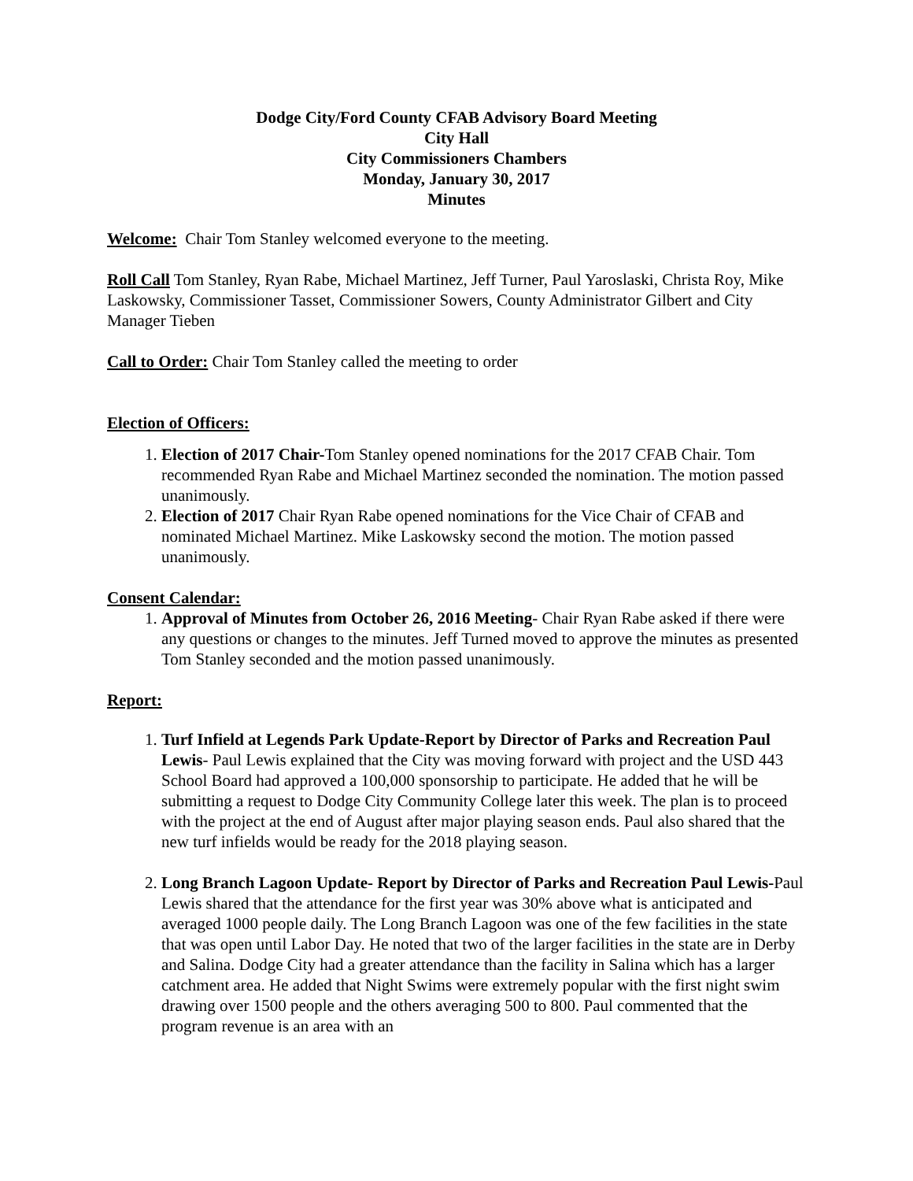Dodge City/Ford County CFAB Advisory Board Meeting
City Hall
City Commissioners Chambers
Monday, January 30, 2017
Minutes
Welcome: Chair Tom Stanley welcomed everyone to the meeting.
Roll Call Tom Stanley, Ryan Rabe, Michael Martinez, Jeff Turner, Paul Yaroslaski, Christa Roy, Mike Laskowsky, Commissioner Tasset, Commissioner Sowers, County Administrator Gilbert and City Manager Tieben
Call to Order: Chair Tom Stanley called the meeting to order
Election of Officers:
1. Election of 2017 Chair-Tom Stanley opened nominations for the 2017 CFAB Chair. Tom recommended Ryan Rabe and Michael Martinez seconded the nomination. The motion passed unanimously.
2. Election of 2017 Chair Ryan Rabe opened nominations for the Vice Chair of CFAB and nominated Michael Martinez. Mike Laskowsky second the motion. The motion passed unanimously.
Consent Calendar:
1. Approval of Minutes from October 26, 2016 Meeting- Chair Ryan Rabe asked if there were any questions or changes to the minutes. Jeff Turned moved to approve the minutes as presented Tom Stanley seconded and the motion passed unanimously.
Report:
1. Turf Infield at Legends Park Update-Report by Director of Parks and Recreation Paul Lewis- Paul Lewis explained that the City was moving forward with project and the USD 443 School Board had approved a 100,000 sponsorship to participate. He added that he will be submitting a request to Dodge City Community College later this week. The plan is to proceed with the project at the end of August after major playing season ends. Paul also shared that the new turf infields would be ready for the 2018 playing season.
2. Long Branch Lagoon Update- Report by Director of Parks and Recreation Paul Lewis-Paul Lewis shared that the attendance for the first year was 30% above what is anticipated and averaged 1000 people daily. The Long Branch Lagoon was one of the few facilities in the state that was open until Labor Day. He noted that two of the larger facilities in the state are in Derby and Salina. Dodge City had a greater attendance than the facility in Salina which has a larger catchment area. He added that Night Swims were extremely popular with the first night swim drawing over 1500 people and the others averaging 500 to 800. Paul commented that the program revenue is an area with an